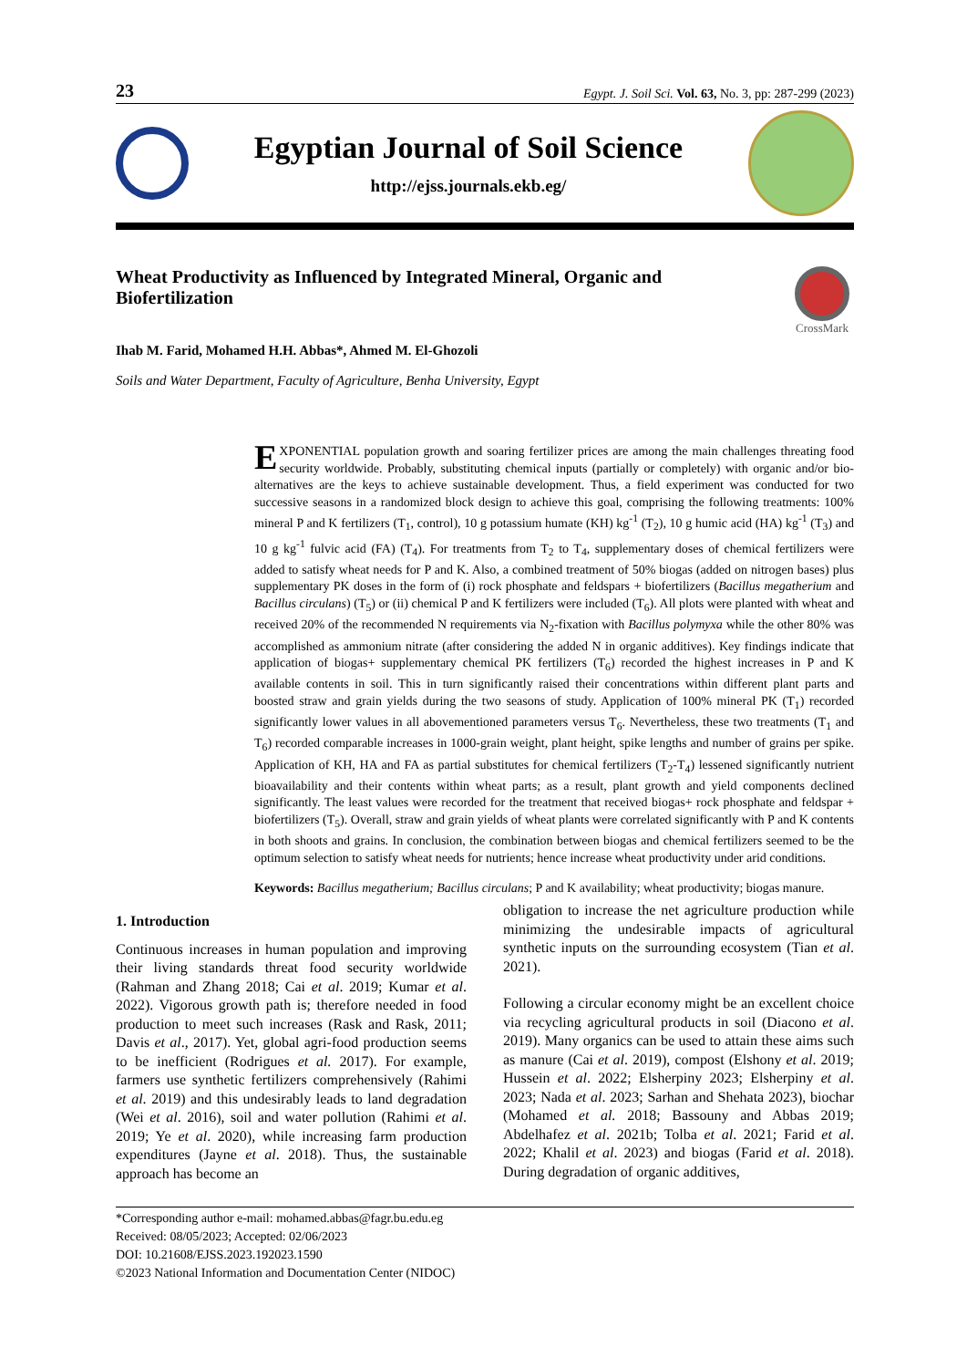23 Egypt. J. Soil Sci. Vol. 63, No. 3, pp: 287-299 (2023)
Egyptian Journal of Soil Science
http://ejss.journals.ekb.eg/
Wheat Productivity as Influenced by Integrated Mineral, Organic and Biofertilization
CrossMark
Ihab M. Farid, Mohamed H.H. Abbas*, Ahmed M. El-Ghozoli
Soils and Water Department, Faculty of Agriculture, Benha University, Egypt
EXPONENTIAL population growth and soaring fertilizer prices are among the main challenges threating food security worldwide. Probably, substituting chemical inputs (partially or completely) with organic and/or bio-alternatives are the keys to achieve sustainable development. Thus, a field experiment was conducted for two successive seasons in a randomized block design to achieve this goal, comprising the following treatments: 100% mineral P and K fertilizers (T<sub>1</sub>, control), 10 g potassium humate (KH) kg<sup>-1</sup> (T<sub>2</sub>), 10 g humic acid (HA) kg<sup>-1</sup> (T<sub>3</sub>) and 10 g kg<sup>-1</sup> fulvic acid (FA) (T<sub>4</sub>). For treatments from T<sub>2</sub> to T<sub>4</sub>, supplementary doses of chemical fertilizers were added to satisfy wheat needs for P and K. Also, a combined treatment of 50% biogas (added on nitrogen bases) plus supplementary PK doses in the form of (i) rock phosphate and feldspars + biofertilizers (Bacillus megatherium and Bacillus circulans) (T<sub>5</sub>) or (ii) chemical P and K fertilizers were included (T<sub>6</sub>). All plots were planted with wheat and received 20% of the recommended N requirements via N<sub>2</sub>-fixation with Bacillus polymyxa while the other 80% was accomplished as ammonium nitrate (after considering the added N in organic additives). Key findings indicate that application of biogas+ supplementary chemical PK fertilizers (T<sub>6</sub>) recorded the highest increases in P and K available contents in soil. This in turn significantly raised their concentrations within different plant parts and boosted straw and grain yields during the two seasons of study. Application of 100% mineral PK (T<sub>1</sub>) recorded significantly lower values in all abovementioned parameters versus T<sub>6</sub>. Nevertheless, these two treatments (T<sub>1</sub> and T<sub>6</sub>) recorded comparable increases in 1000-grain weight, plant height, spike lengths and number of grains per spike. Application of KH, HA and FA as partial substitutes for chemical fertilizers (T<sub>2</sub>-T<sub>4</sub>) lessened significantly nutrient bioavailability and their contents within wheat parts; as a result, plant growth and yield components declined significantly. The least values were recorded for the treatment that received biogas+ rock phosphate and feldspar + biofertilizers (T<sub>5</sub>). Overall, straw and grain yields of wheat plants were correlated significantly with P and K contents in both shoots and grains. In conclusion, the combination between biogas and chemical fertilizers seemed to be the optimum selection to satisfy wheat needs for nutrients; hence increase wheat productivity under arid conditions.
Keywords: Bacillus megatherium; Bacillus circulans; P and K availability; wheat productivity; biogas manure.
1. Introduction
Continuous increases in human population and improving their living standards threat food security worldwide (Rahman and Zhang 2018; Cai et al. 2019; Kumar et al. 2022). Vigorous growth path is; therefore needed in food production to meet such increases (Rask and Rask, 2011; Davis et al., 2017). Yet, global agri-food production seems to be inefficient (Rodrigues et al. 2017). For example, farmers use synthetic fertilizers comprehensively (Rahimi et al. 2019) and this undesirably leads to land degradation (Wei et al. 2016), soil and water pollution (Rahimi et al. 2019; Ye et al. 2020), while increasing farm production expenditures (Jayne et al. 2018). Thus, the sustainable approach has become an
obligation to increase the net agriculture production while minimizing the undesirable impacts of agricultural synthetic inputs on the surrounding ecosystem (Tian et al. 2021).
Following a circular economy might be an excellent choice via recycling agricultural products in soil (Diacono et al. 2019). Many organics can be used to attain these aims such as manure (Cai et al. 2019), compost (Elshony et al. 2019; Hussein et al. 2022; Elsherpiny 2023; Elsherpiny et al. 2023; Nada et al. 2023; Sarhan and Shehata 2023), biochar (Mohamed et al. 2018; Bassouny and Abbas 2019; Abdelhafez et al. 2021b; Tolba et al. 2021; Farid et al. 2022; Khalil et al. 2023) and biogas (Farid et al. 2018). During degradation of organic additives,
*Corresponding author e-mail: mohamed.abbas@fagr.bu.edu.eg
Received: 08/05/2023; Accepted: 02/06/2023
DOI: 10.21608/EJSS.2023.192023.1590
©2023 National Information and Documentation Center (NIDOC)